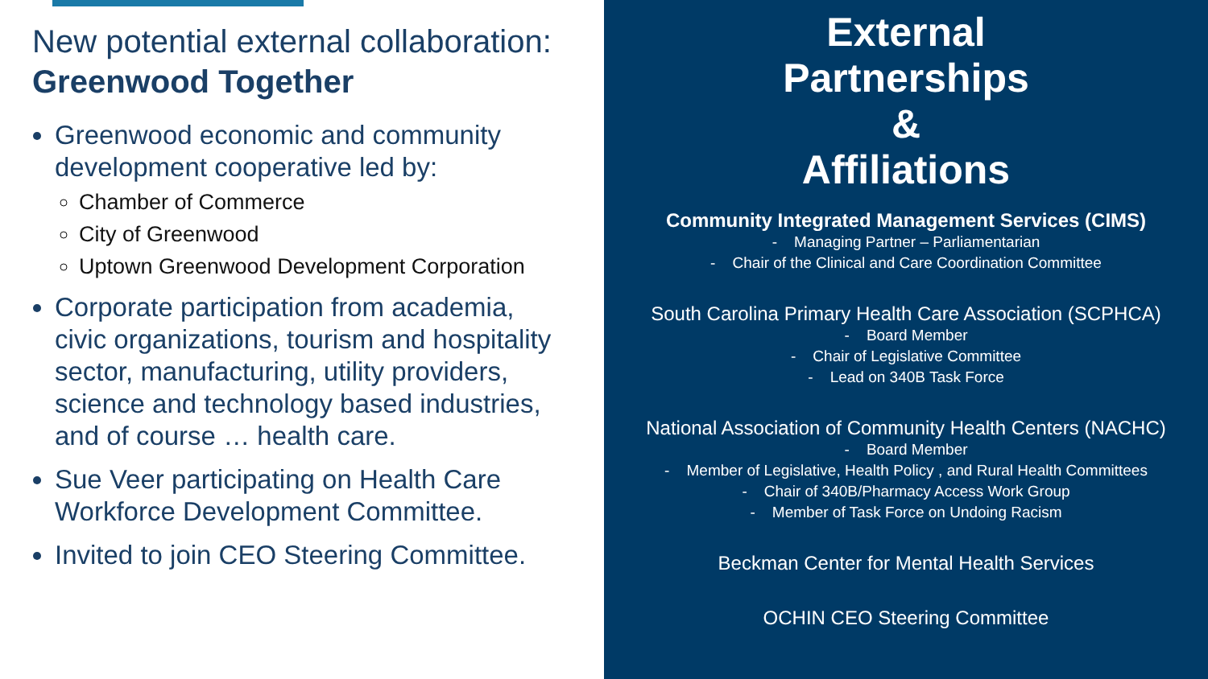New potential external collaboration: Greenwood Together
Greenwood economic and community development cooperative led by:
Chamber of Commerce
City of Greenwood
Uptown Greenwood Development Corporation
Corporate participation from academia, civic organizations, tourism and hospitality sector, manufacturing, utility providers, science and technology based industries, and of course … health care.
Sue Veer participating on Health Care Workforce Development Committee.
Invited to join CEO Steering Committee.
External
Partnerships
&
Affiliations
Community Integrated Management Services (CIMS)
- Managing Partner – Parliamentarian
- Chair of the Clinical and Care Coordination Committee
South Carolina Primary Health Care Association (SCPHCA)
- Board Member
- Chair of Legislative Committee
- Lead on 340B Task Force
National Association of Community Health Centers (NACHC)
- Board Member
- Member of Legislative, Health Policy , and Rural Health Committees
- Chair of 340B/Pharmacy Access Work Group
- Member of Task Force on Undoing Racism
Beckman Center for Mental Health Services
OCHIN CEO Steering Committee